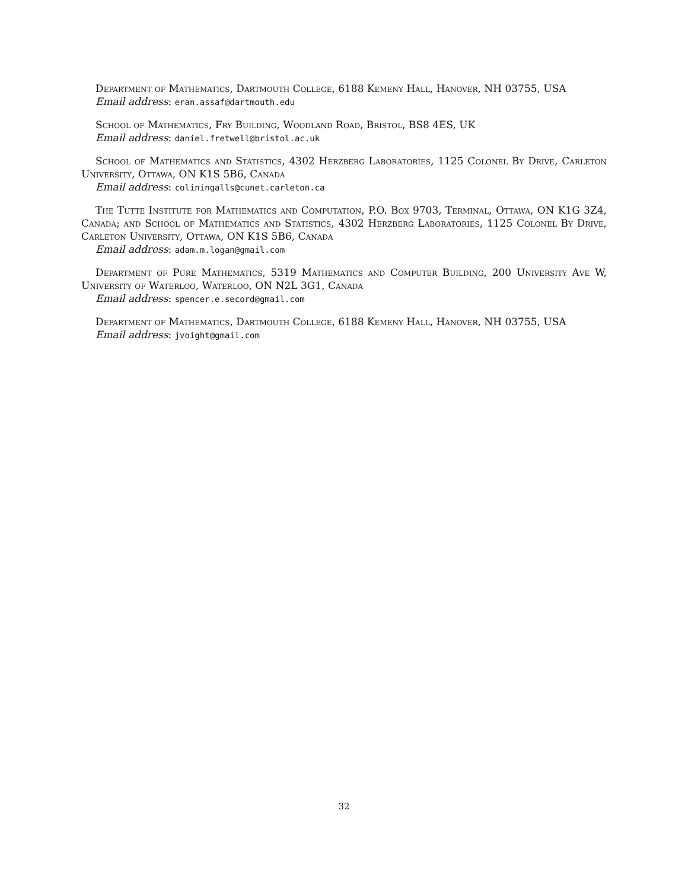Department of Mathematics, Dartmouth College, 6188 Kemeny Hall, Hanover, NH 03755, USA
Email address: eran.assaf@dartmouth.edu
School of Mathematics, Fry Building, Woodland Road, Bristol, BS8 4ES, UK
Email address: daniel.fretwell@bristol.ac.uk
School of Mathematics and Statistics, 4302 Herzberg Laboratories, 1125 Colonel By Drive, Carleton University, Ottawa, ON K1S 5B6, Canada
Email address: coliningalls@cunet.carleton.ca
The Tutte Institute for Mathematics and Computation, P.O. Box 9703, Terminal, Ottawa, ON K1G 3Z4, Canada; and School of Mathematics and Statistics, 4302 Herzberg Laboratories, 1125 Colonel By Drive, Carleton University, Ottawa, ON K1S 5B6, Canada
Email address: adam.m.logan@gmail.com
Department of Pure Mathematics, 5319 Mathematics and Computer Building, 200 University Ave W, University of Waterloo, Waterloo, ON N2L 3G1, Canada
Email address: spencer.e.secord@gmail.com
Department of Mathematics, Dartmouth College, 6188 Kemeny Hall, Hanover, NH 03755, USA
Email address: jvoight@gmail.com
32